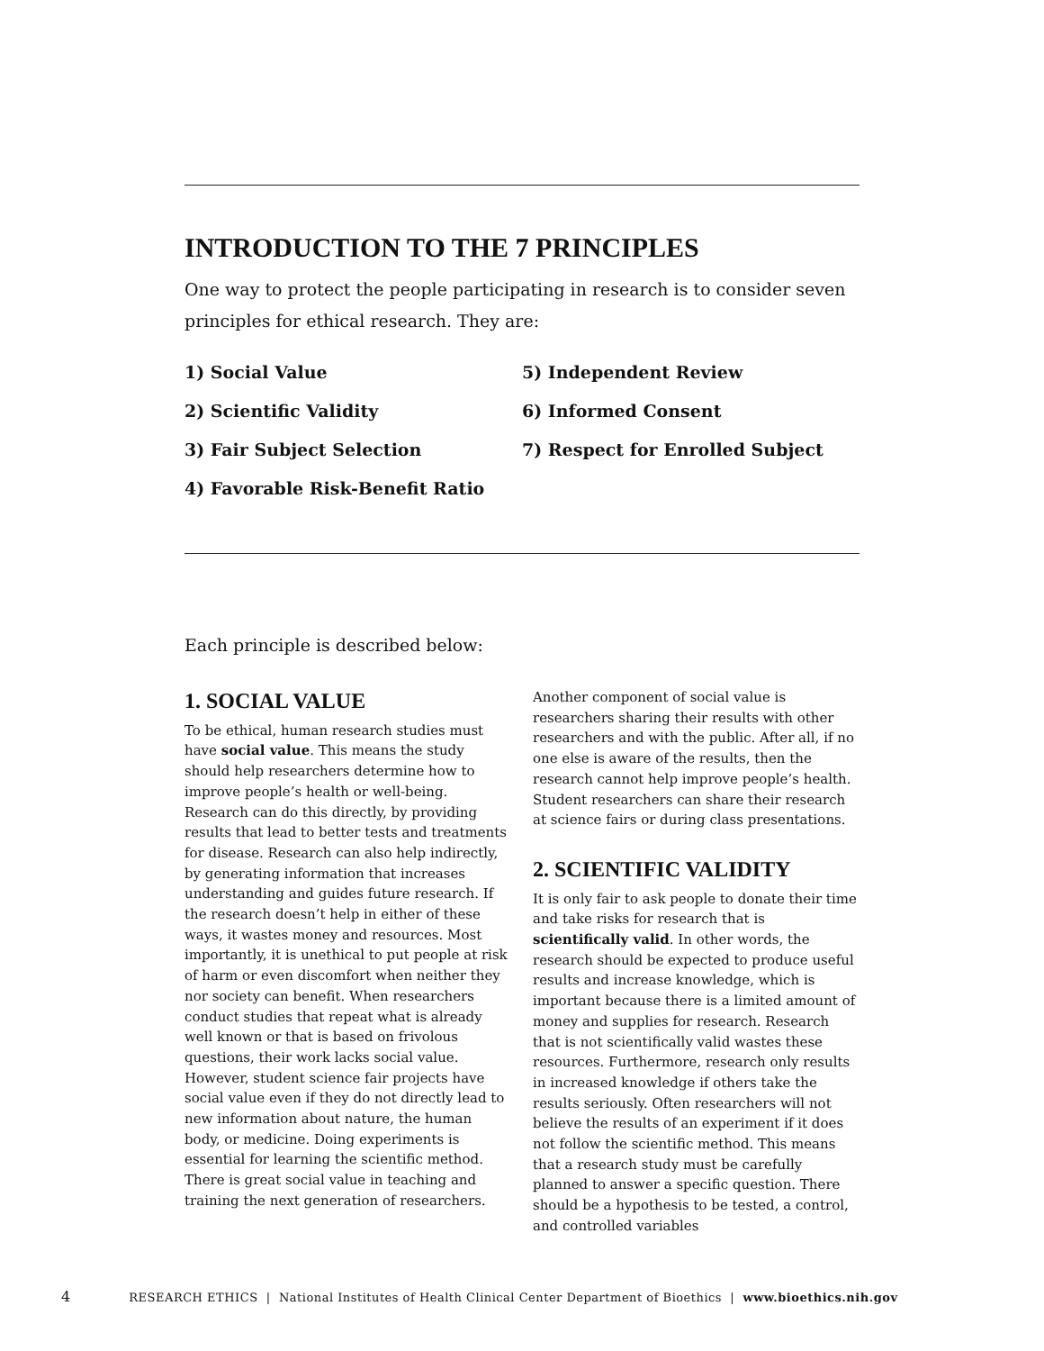INTRODUCTION TO THE 7 PRINCIPLES
One way to protect the people participating in research is to consider seven principles for ethical research. They are:
1) Social Value
2) Scientific Validity
3) Fair Subject Selection
4) Favorable Risk-Benefit Ratio
5) Independent Review
6) Informed Consent
7) Respect for Enrolled Subject
Each principle is described below:
1. SOCIAL VALUE
To be ethical, human research studies must have social value. This means the study should help researchers determine how to improve people’s health or well-being. Research can do this directly, by providing results that lead to better tests and treatments for disease. Research can also help indirectly, by generating information that increases understanding and guides future research. If the research doesn’t help in either of these ways, it wastes money and resources. Most importantly, it is unethical to put people at risk of harm or even discomfort when neither they nor society can benefit. When researchers conduct studies that repeat what is already well known or that is based on frivolous questions, their work lacks social value. However, student science fair projects have social value even if they do not directly lead to new information about nature, the human body, or medicine. Doing experiments is essential for learning the scientific method. There is great social value in teaching and training the next generation of researchers.
Another component of social value is researchers sharing their results with other researchers and with the public. After all, if no one else is aware of the results, then the research cannot help improve people’s health. Student researchers can share their research at science fairs or during class presentations.
2. SCIENTIFIC VALIDITY
It is only fair to ask people to donate their time and take risks for research that is scientifically valid. In other words, the research should be expected to produce useful results and increase knowledge, which is important because there is a limited amount of money and supplies for research. Research that is not scientifically valid wastes these resources. Furthermore, research only results in increased knowledge if others take the results seriously. Often researchers will not believe the results of an experiment if it does not follow the scientific method. This means that a research study must be carefully planned to answer a specific question. There should be a hypothesis to be tested, a control, and controlled variables
4 RESEARCH ETHICS | National Institutes of Health Clinical Center Department of Bioethics | www.bioethics.nih.gov